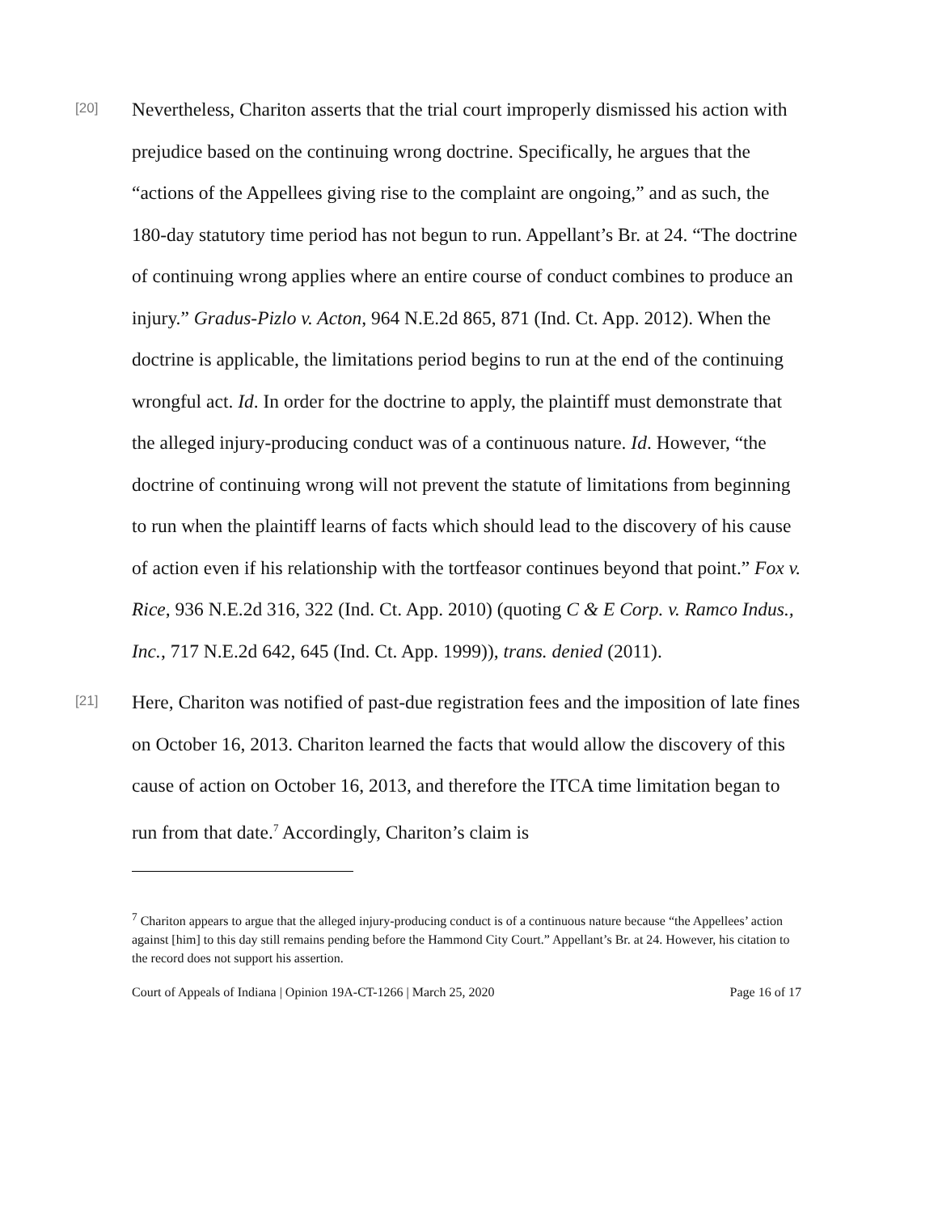[20]
Nevertheless, Chariton asserts that the trial court improperly dismissed his action with prejudice based on the continuing wrong doctrine. Specifically, he argues that the “actions of the Appellees giving rise to the complaint are ongoing,” and as such, the 180-day statutory time period has not begun to run. Appellant’s Br. at 24. “The doctrine of continuing wrong applies where an entire course of conduct combines to produce an injury.” Gradus-Pizlo v. Acton, 964 N.E.2d 865, 871 (Ind. Ct. App. 2012). When the doctrine is applicable, the limitations period begins to run at the end of the continuing wrongful act. Id. In order for the doctrine to apply, the plaintiff must demonstrate that the alleged injury-producing conduct was of a continuous nature. Id. However, “the doctrine of continuing wrong will not prevent the statute of limitations from beginning to run when the plaintiff learns of facts which should lead to the discovery of his cause of action even if his relationship with the tortfeasor continues beyond that point.” Fox v. Rice, 936 N.E.2d 316, 322 (Ind. Ct. App. 2010) (quoting C & E Corp. v. Ramco Indus., Inc., 717 N.E.2d 642, 645 (Ind. Ct. App. 1999)), trans. denied (2011).
[21]
Here, Chariton was notified of past-due registration fees and the imposition of late fines on October 16, 2013. Chariton learned the facts that would allow the discovery of this cause of action on October 16, 2013, and therefore the ITCA time limitation began to run from that date.<sup>7</sup> Accordingly, Chariton’s claim is
<sup>7</sup> Chariton appears to argue that the alleged injury-producing conduct is of a continuous nature because “the Appellees’ action against [him] to this day still remains pending before the Hammond City Court.” Appellant’s Br. at 24. However, his citation to the record does not support his assertion.
Court of Appeals of Indiana | Opinion 19A-CT-1266 | March 25, 2020 Page 16 of 17